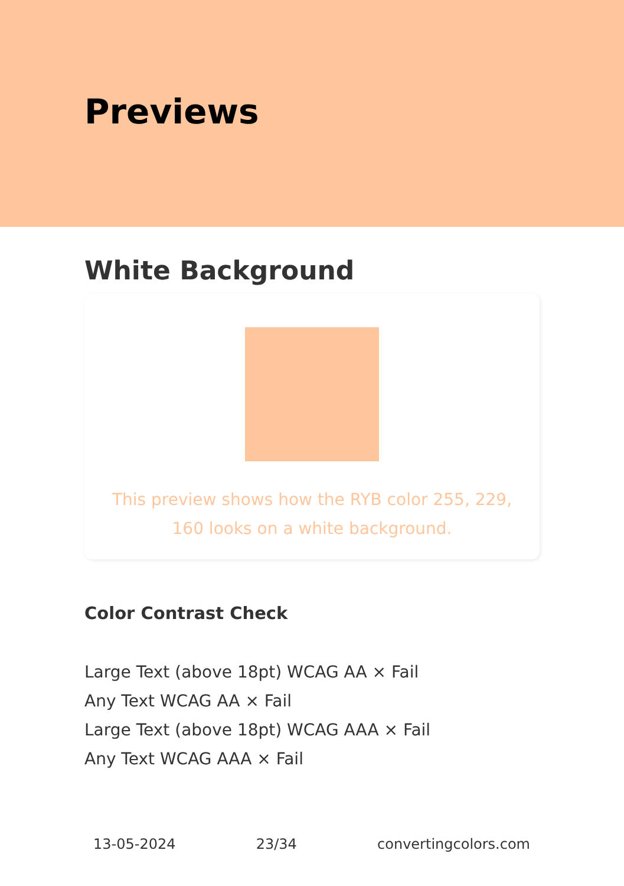Previews
White Background
This preview shows how the RYB color 255, 229, 160 looks on a white background.
Color Contrast Check
Large Text (above 18pt) WCAG AA × Fail
Any Text WCAG AA × Fail
Large Text (above 18pt) WCAG AAA × Fail
Any Text WCAG AAA × Fail
13-05-2024 23/34 convertingcolors.com